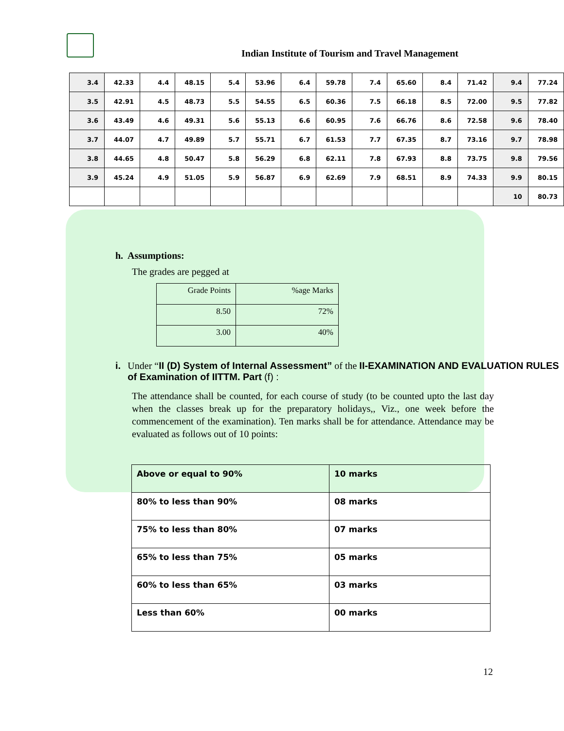Indian Institute of Tourism and Travel Management
| 3.4 | 42.33 | 4.4 | 48.15 | 5.4 | 53.96 | 6.4 | 59.78 | 7.4 | 65.60 | 8.4 | 71.42 | 9.4 | 77.24 |
| 3.5 | 42.91 | 4.5 | 48.73 | 5.5 | 54.55 | 6.5 | 60.36 | 7.5 | 66.18 | 8.5 | 72.00 | 9.5 | 77.82 |
| 3.6 | 43.49 | 4.6 | 49.31 | 5.6 | 55.13 | 6.6 | 60.95 | 7.6 | 66.76 | 8.6 | 72.58 | 9.6 | 78.40 |
| 3.7 | 44.07 | 4.7 | 49.89 | 5.7 | 55.71 | 6.7 | 61.53 | 7.7 | 67.35 | 8.7 | 73.16 | 9.7 | 78.98 |
| 3.8 | 44.65 | 4.8 | 50.47 | 5.8 | 56.29 | 6.8 | 62.11 | 7.8 | 67.93 | 8.8 | 73.75 | 9.8 | 79.56 |
| 3.9 | 45.24 | 4.9 | 51.05 | 5.9 | 56.87 | 6.9 | 62.69 | 7.9 | 68.51 | 8.9 | 74.33 | 9.9 | 80.15 |
| | | | | | | | | | | | | 10 | 80.73 |
h. Assumptions:
The grades are pegged at
| Grade Points | %age Marks |
| 8.50 | 72% |
| 3.00 | 40% |
i. Under “II (D) System of Internal Assessment” of the II-EXAMINATION AND EVALUATION RULES of Examination of IITTM. Part (f) :
The attendance shall be counted, for each course of study (to be counted upto the last day when the classes break up for the preparatory holidays,, Viz., one week before the commencement of the examination). Ten marks shall be for attendance. Attendance may be evaluated as follows out of 10 points:
| Above or equal to 90% | 10 marks |
| 80% to less than 90% | 08 marks |
| 75% to less than 80% | 07 marks |
| 65% to less than 75% | 05 marks |
| 60% to less than 65% | 03 marks |
| Less than 60% | 00 marks |
12